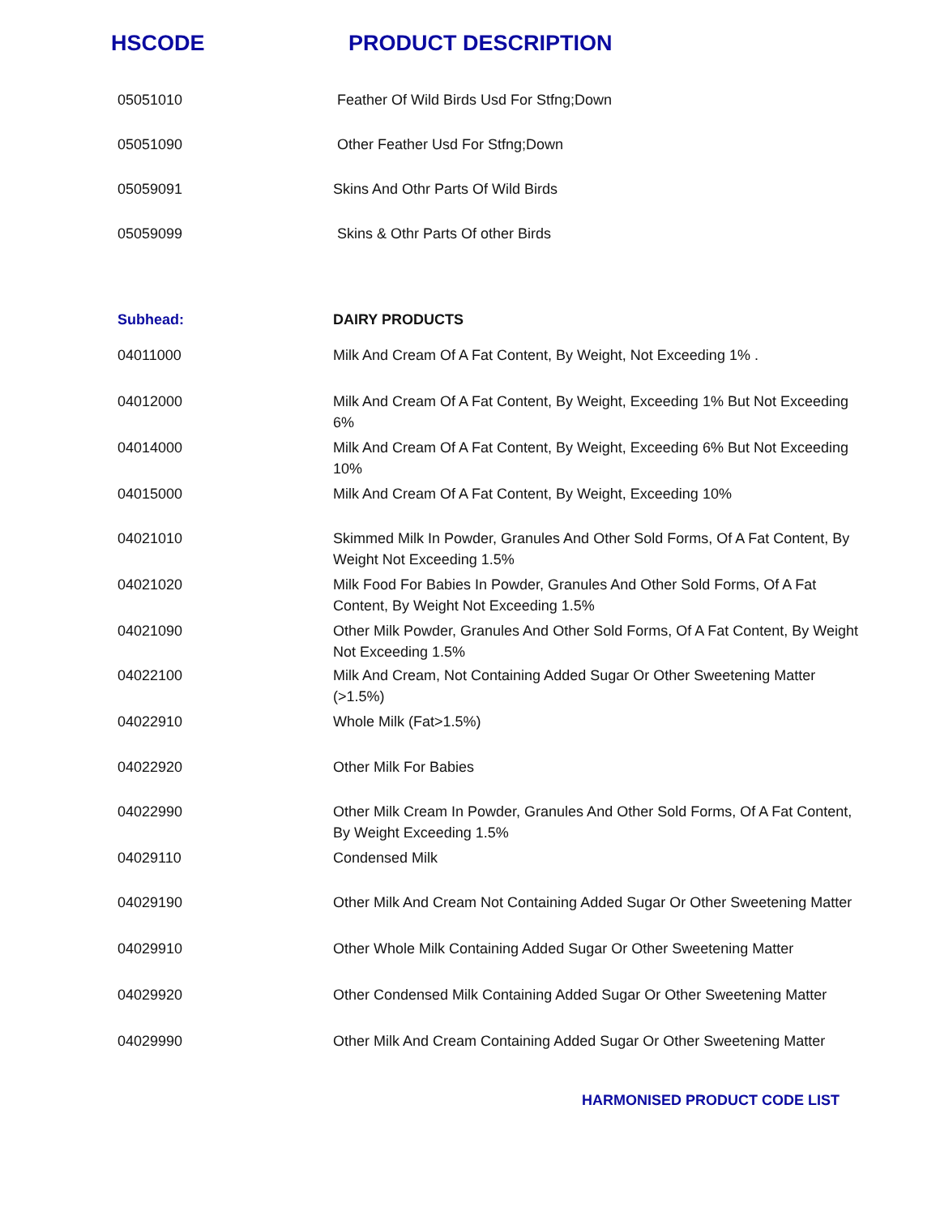HSCODE PRODUCT DESCRIPTION
| 05051010 | Feather Of Wild Birds Usd For Stfng;Down |
| 05051090 | Other Feather Usd For Stfng;Down |
| 05059091 | Skins And Othr Parts Of Wild Birds |
| 05059099 | Skins & Othr Parts Of other Birds |
| Subhead: | DAIRY PRODUCTS |
| 04011000 | Milk And Cream Of A Fat Content, By Weight, Not Exceeding 1% . |
| 04012000 | Milk And Cream Of A Fat Content, By Weight, Exceeding 1% But Not Exceeding 6% |
| 04014000 | Milk And Cream Of A Fat Content, By Weight, Exceeding 6% But Not Exceeding 10% |
| 04015000 | Milk And Cream Of A Fat Content, By Weight, Exceeding 10% |
| 04021010 | Skimmed Milk In Powder, Granules And Other Sold Forms, Of A Fat Content, By Weight Not Exceeding 1.5% |
| 04021020 | Milk Food For Babies In Powder, Granules And Other Sold Forms, Of A Fat Content, By Weight Not Exceeding 1.5% |
| 04021090 | Other Milk Powder, Granules And Other Sold Forms, Of A Fat Content, By Weight Not Exceeding 1.5% |
| 04022100 | Milk And Cream, Not Containing Added Sugar Or Other Sweetening Matter (>1.5%) |
| 04022910 | Whole Milk (Fat>1.5%) |
| 04022920 | Other Milk For Babies |
| 04022990 | Other Milk Cream In Powder, Granules And Other Sold Forms, Of A Fat Content, By Weight Exceeding 1.5% |
| 04029110 | Condensed Milk |
| 04029190 | Other Milk And Cream Not Containing Added Sugar Or Other Sweetening Matter |
| 04029910 | Other Whole Milk Containing Added Sugar Or Other Sweetening Matter |
| 04029920 | Other Condensed Milk Containing Added Sugar Or Other Sweetening Matter |
| 04029990 | Other Milk And Cream Containing Added Sugar Or Other Sweetening Matter |
HARMONISED PRODUCT CODE LIST